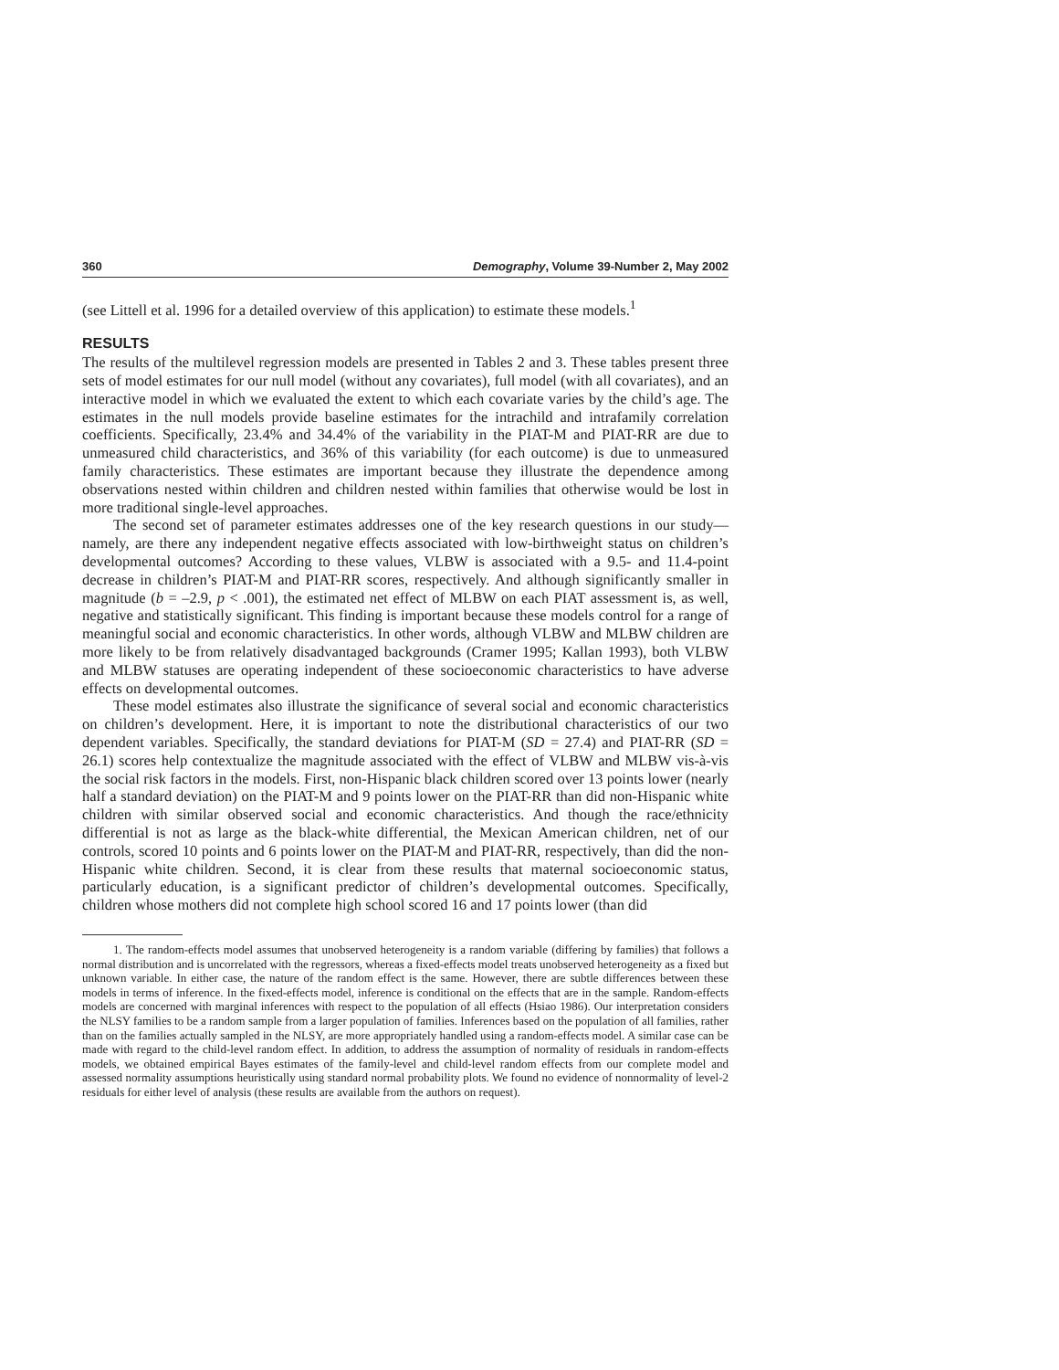360 Demography, Volume 39-Number 2, May 2002
(see Littell et al. 1996 for a detailed overview of this application) to estimate these models.<sup>1</sup>
RESULTS
The results of the multilevel regression models are presented in Tables 2 and 3. These tables present three sets of model estimates for our null model (without any covariates), full model (with all covariates), and an interactive model in which we evaluated the extent to which each covariate varies by the child’s age. The estimates in the null models provide baseline estimates for the intrachild and intrafamily correlation coefficients. Specifically, 23.4% and 34.4% of the variability in the PIAT-M and PIAT-RR are due to unmeasured child characteristics, and 36% of this variability (for each outcome) is due to unmeasured family characteristics. These estimates are important because they illustrate the dependence among observations nested within children and children nested within families that otherwise would be lost in more traditional single-level approaches.
The second set of parameter estimates addresses one of the key research questions in our study—namely, are there any independent negative effects associated with low-birthweight status on children’s developmental outcomes? According to these values, VLBW is associated with a 9.5- and 11.4-point decrease in children’s PIAT-M and PIAT-RR scores, respectively. And although significantly smaller in magnitude (b = –2.9, p < .001), the estimated net effect of MLBW on each PIAT assessment is, as well, negative and statistically significant. This finding is important because these models control for a range of meaningful social and economic characteristics. In other words, although VLBW and MLBW children are more likely to be from relatively disadvantaged backgrounds (Cramer 1995; Kallan 1993), both VLBW and MLBW statuses are operating independent of these socioeconomic characteristics to have adverse effects on developmental outcomes.
These model estimates also illustrate the significance of several social and economic characteristics on children’s development. Here, it is important to note the distributional characteristics of our two dependent variables. Specifically, the standard deviations for PIAT-M (SD = 27.4) and PIAT-RR (SD = 26.1) scores help contextualize the magnitude associated with the effect of VLBW and MLBW vis-à-vis the social risk factors in the models. First, non-Hispanic black children scored over 13 points lower (nearly half a standard deviation) on the PIAT-M and 9 points lower on the PIAT-RR than did non-Hispanic white children with similar observed social and economic characteristics. And though the race/ethnicity differential is not as large as the black-white differential, the Mexican American children, net of our controls, scored 10 points and 6 points lower on the PIAT-M and PIAT-RR, respectively, than did the non-Hispanic white children. Second, it is clear from these results that maternal socioeconomic status, particularly education, is a significant predictor of children’s developmental outcomes. Specifically, children whose mothers did not complete high school scored 16 and 17 points lower (than did
1. The random-effects model assumes that unobserved heterogeneity is a random variable (differing by families) that follows a normal distribution and is uncorrelated with the regressors, whereas a fixed-effects model treats unobserved heterogeneity as a fixed but unknown variable. In either case, the nature of the random effect is the same. However, there are subtle differences between these models in terms of inference. In the fixed-effects model, inference is conditional on the effects that are in the sample. Random-effects models are concerned with marginal inferences with respect to the population of all effects (Hsiao 1986). Our interpretation considers the NLSY families to be a random sample from a larger population of families. Inferences based on the population of all families, rather than on the families actually sampled in the NLSY, are more appropriately handled using a random-effects model. A similar case can be made with regard to the child-level random effect. In addition, to address the assumption of normality of residuals in random-effects models, we obtained empirical Bayes estimates of the family-level and child-level random effects from our complete model and assessed normality assumptions heuristically using standard normal probability plots. We found no evidence of nonnormality of level-2 residuals for either level of analysis (these results are available from the authors on request).